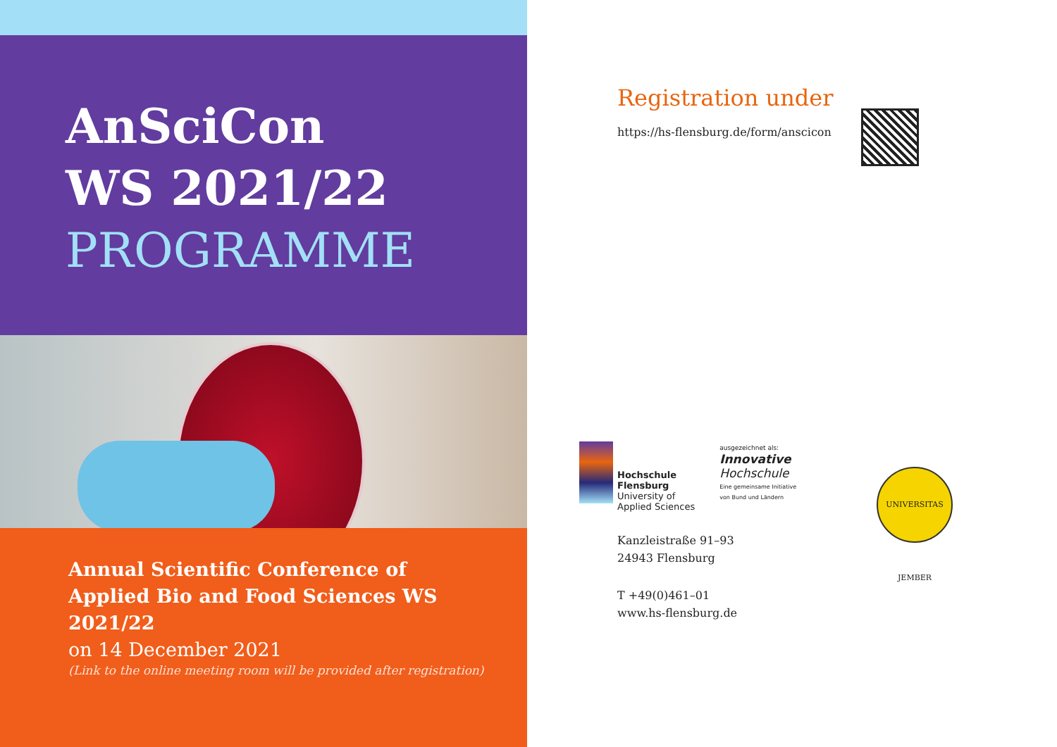AnSciCon
WS 2021/22
PROGRAMME
Annual Scientific Conference of
Applied Bio and Food Sciences WS 2021/22
on 14 December 2021
(Link to the online meeting room will be provided after registration)
Registration under
https://hs-flensburg.de/form/anscicon
Hochschule
Flensburg
University of
Applied Sciences
ausgezeichnet als:
Innovative
Hochschule
Eine gemeinsame Initiative
von Bund und Ländern
UNIVERSITAS JEMBER
Kanzleistraße 91–93
24943 Flensburg
T +49(0)461–01
www.hs-flensburg.de